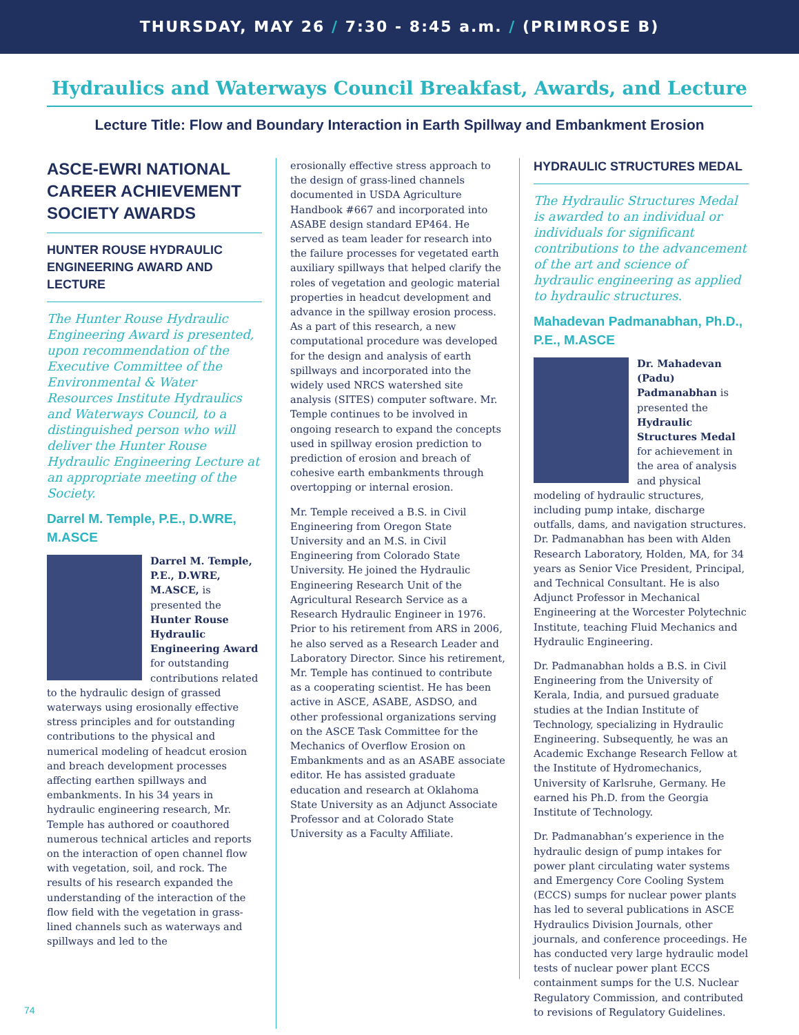THURSDAY, MAY 26 / 7:30 - 8:45 a.m. / (PRIMROSE B)
Hydraulics and Waterways Council Breakfast, Awards, and Lecture
Lecture Title: Flow and Boundary Interaction in Earth Spillway and Embankment Erosion
ASCE-EWRI NATIONAL CAREER ACHIEVEMENT SOCIETY AWARDS
HUNTER ROUSE HYDRAULIC ENGINEERING AWARD AND LECTURE
The Hunter Rouse Hydraulic Engineering Award is presented, upon recommendation of the Executive Committee of the Environmental & Water Resources Institute Hydraulics and Waterways Council, to a distinguished person who will deliver the Hunter Rouse Hydraulic Engineering Lecture at an appropriate meeting of the Society.
Darrel M. Temple, P.E., D.WRE, M.ASCE
Darrel M. Temple, P.E., D.WRE, M.ASCE, is presented the Hunter Rouse Hydraulic Engineering Award for outstanding contributions related to the hydraulic design of grassed waterways using erosionally effective stress principles and for outstanding contributions to the physical and numerical modeling of headcut erosion and breach development processes affecting earthen spillways and embankments. In his 34 years in hydraulic engineering research, Mr. Temple has authored or coauthored numerous technical articles and reports on the interaction of open channel flow with vegetation, soil, and rock. The results of his research expanded the understanding of the interaction of the flow field with the vegetation in grass-lined channels such as waterways and spillways and led to the
erosionally effective stress approach to the design of grass-lined channels documented in USDA Agriculture Handbook #667 and incorporated into ASABE design standard EP464. He served as team leader for research into the failure processes for vegetated earth auxiliary spillways that helped clarify the roles of vegetation and geologic material properties in headcut development and advance in the spillway erosion process. As a part of this research, a new computational procedure was developed for the design and analysis of earth spillways and incorporated into the widely used NRCS watershed site analysis (SITES) computer software. Mr. Temple continues to be involved in ongoing research to expand the concepts used in spillway erosion prediction to prediction of erosion and breach of cohesive earth embankments through overtopping or internal erosion.
Mr. Temple received a B.S. in Civil Engineering from Oregon State University and an M.S. in Civil Engineering from Colorado State University. He joined the Hydraulic Engineering Research Unit of the Agricultural Research Service as a Research Hydraulic Engineer in 1976. Prior to his retirement from ARS in 2006, he also served as a Research Leader and Laboratory Director. Since his retirement, Mr. Temple has continued to contribute as a cooperating scientist. He has been active in ASCE, ASABE, ASDSO, and other professional organizations serving on the ASCE Task Committee for the Mechanics of Overflow Erosion on Embankments and as an ASABE associate editor. He has assisted graduate education and research at Oklahoma State University as an Adjunct Associate Professor and at Colorado State University as a Faculty Affiliate.
HYDRAULIC STRUCTURES MEDAL
The Hydraulic Structures Medal is awarded to an individual or individuals for significant contributions to the advancement of the art and science of hydraulic engineering as applied to hydraulic structures.
Mahadevan Padmanabhan, Ph.D., P.E., M.ASCE
Dr. Mahadevan (Padu) Padmanabhan is presented the Hydraulic Structures Medal for achievement in the area of analysis and physical modeling of hydraulic structures, including pump intake, discharge outfalls, dams, and navigation structures. Dr. Padmanabhan has been with Alden Research Laboratory, Holden, MA, for 34 years as Senior Vice President, Principal, and Technical Consultant. He is also Adjunct Professor in Mechanical Engineering at the Worcester Polytechnic Institute, teaching Fluid Mechanics and Hydraulic Engineering.
Dr. Padmanabhan holds a B.S. in Civil Engineering from the University of Kerala, India, and pursued graduate studies at the Indian Institute of Technology, specializing in Hydraulic Engineering. Subsequently, he was an Academic Exchange Research Fellow at the Institute of Hydromechanics, University of Karlsruhe, Germany. He earned his Ph.D. from the Georgia Institute of Technology.
Dr. Padmanabhan’s experience in the hydraulic design of pump intakes for power plant circulating water systems and Emergency Core Cooling System (ECCS) sumps for nuclear power plants has led to several publications in ASCE Hydraulics Division Journals, other journals, and conference proceedings. He has conducted very large hydraulic model tests of nuclear power plant ECCS containment sumps for the U.S. Nuclear Regulatory Commission, and contributed to revisions of Regulatory Guidelines.
74